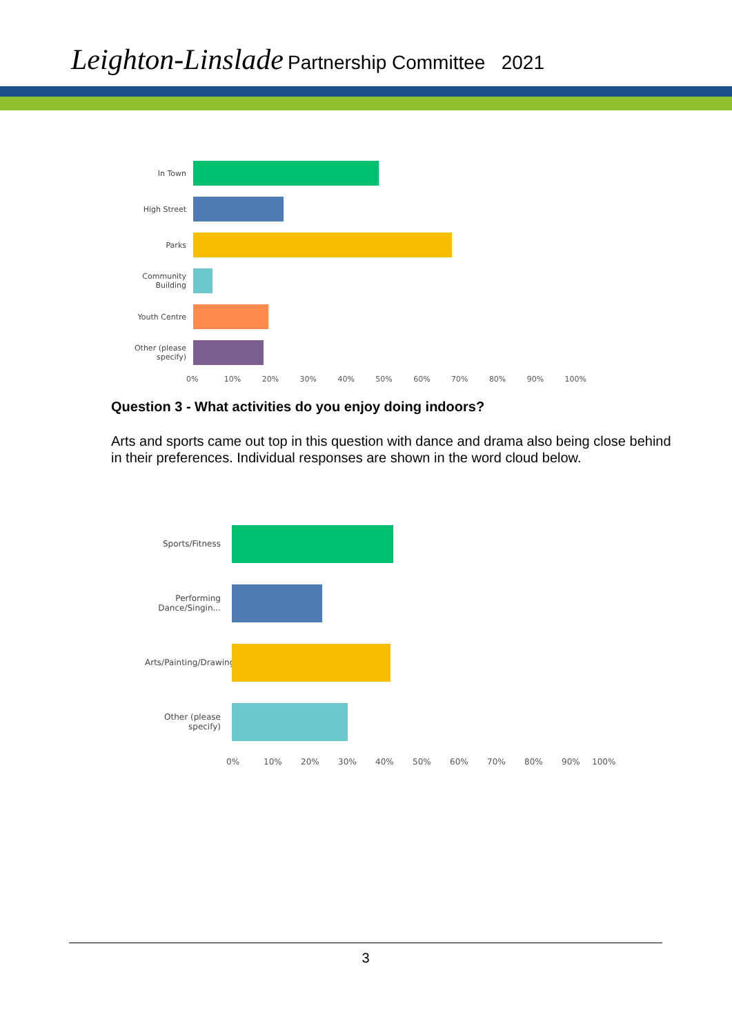Leighton-Linslade Partnership Committee 2021
In Town
High Street
Parks
Community Building
Youth Centre
Other (please specify)
0% 10% 20% 30% 40% 50% 60% 70% 80% 90% 100%
Question 3 - What activities do you enjoy doing indoors?
Arts and sports came out top in this question with dance and drama also being close behind in their preferences. Individual responses are shown in the word cloud below.
Sports/Fitness
Performing Dance/Singin...
Arts/Painting/Drawing/Makin...
Other (please specify)
0% 10% 20% 30% 40% 50% 60% 70% 80% 90% 100%
3